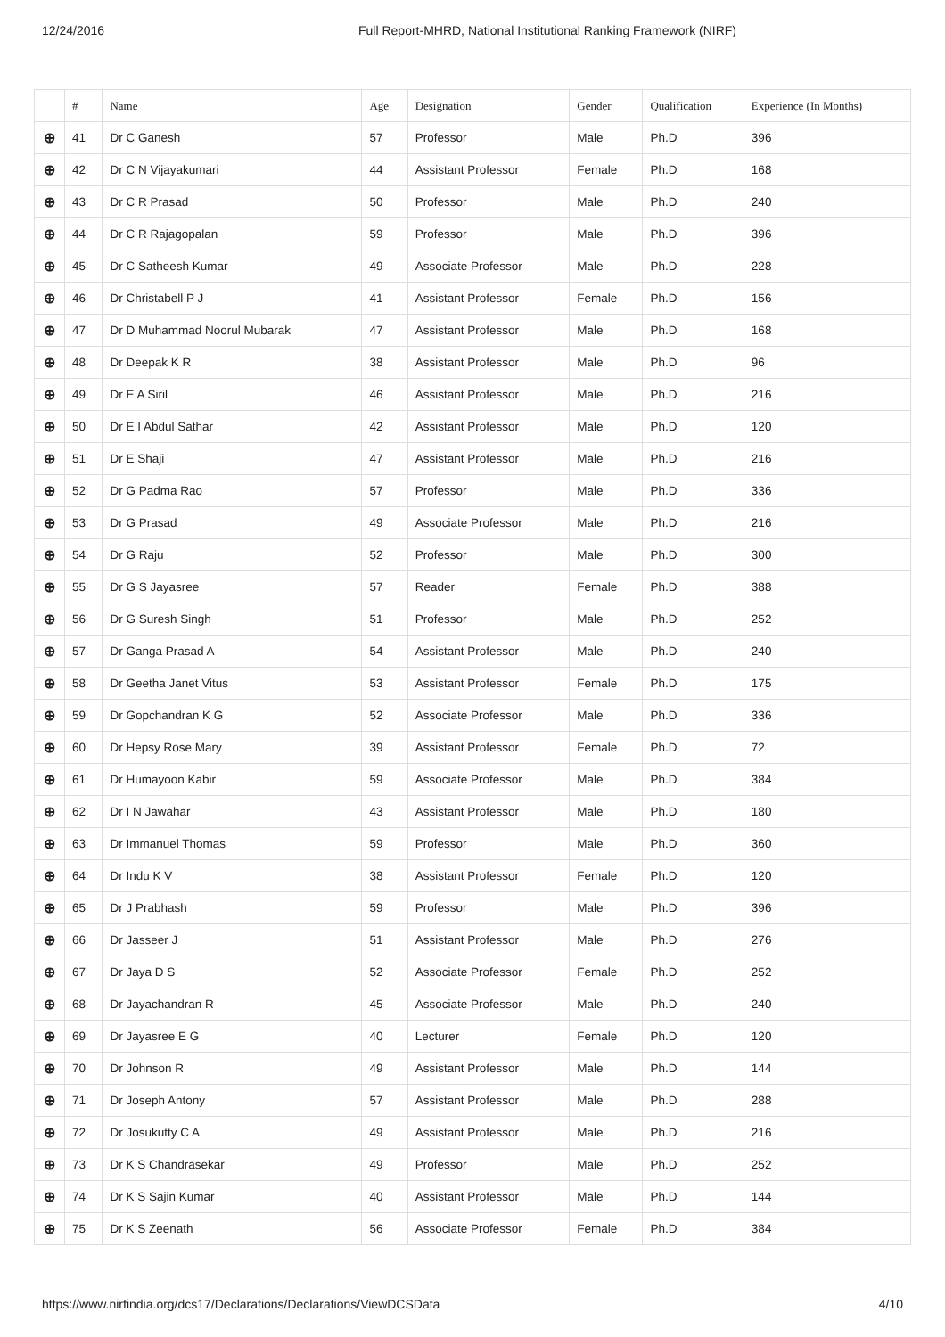12/24/2016 Full Report-MHRD, National Institutional Ranking Framework (NIRF)
| | # | Name | Age | Designation | Gender | Qualification | Experience (In Months) |
| --- | --- | --- | --- | --- | --- | --- | --- |
| ⊕ | 41 | Dr C Ganesh | 57 | Professor | Male | Ph.D | 396 |
| ⊕ | 42 | Dr C N Vijayakumari | 44 | Assistant Professor | Female | Ph.D | 168 |
| ⊕ | 43 | Dr C R Prasad | 50 | Professor | Male | Ph.D | 240 |
| ⊕ | 44 | Dr C R Rajagopalan | 59 | Professor | Male | Ph.D | 396 |
| ⊕ | 45 | Dr C Satheesh Kumar | 49 | Associate Professor | Male | Ph.D | 228 |
| ⊕ | 46 | Dr Christabell P J | 41 | Assistant Professor | Female | Ph.D | 156 |
| ⊕ | 47 | Dr D Muhammad Noorul Mubarak | 47 | Assistant Professor | Male | Ph.D | 168 |
| ⊕ | 48 | Dr Deepak K R | 38 | Assistant Professor | Male | Ph.D | 96 |
| ⊕ | 49 | Dr E A Siril | 46 | Assistant Professor | Male | Ph.D | 216 |
| ⊕ | 50 | Dr E I Abdul Sathar | 42 | Assistant Professor | Male | Ph.D | 120 |
| ⊕ | 51 | Dr E Shaji | 47 | Assistant Professor | Male | Ph.D | 216 |
| ⊕ | 52 | Dr G Padma Rao | 57 | Professor | Male | Ph.D | 336 |
| ⊕ | 53 | Dr G Prasad | 49 | Associate Professor | Male | Ph.D | 216 |
| ⊕ | 54 | Dr G Raju | 52 | Professor | Male | Ph.D | 300 |
| ⊕ | 55 | Dr G S Jayasree | 57 | Reader | Female | Ph.D | 388 |
| ⊕ | 56 | Dr G Suresh Singh | 51 | Professor | Male | Ph.D | 252 |
| ⊕ | 57 | Dr Ganga Prasad A | 54 | Assistant Professor | Male | Ph.D | 240 |
| ⊕ | 58 | Dr Geetha Janet Vitus | 53 | Assistant Professor | Female | Ph.D | 175 |
| ⊕ | 59 | Dr Gopchandran K G | 52 | Associate Professor | Male | Ph.D | 336 |
| ⊕ | 60 | Dr Hepsy Rose Mary | 39 | Assistant Professor | Female | Ph.D | 72 |
| ⊕ | 61 | Dr Humayoon Kabir | 59 | Associate Professor | Male | Ph.D | 384 |
| ⊕ | 62 | Dr I N Jawahar | 43 | Assistant Professor | Male | Ph.D | 180 |
| ⊕ | 63 | Dr Immanuel Thomas | 59 | Professor | Male | Ph.D | 360 |
| ⊕ | 64 | Dr Indu K V | 38 | Assistant Professor | Female | Ph.D | 120 |
| ⊕ | 65 | Dr J Prabhash | 59 | Professor | Male | Ph.D | 396 |
| ⊕ | 66 | Dr Jasseer J | 51 | Assistant Professor | Male | Ph.D | 276 |
| ⊕ | 67 | Dr Jaya D S | 52 | Associate Professor | Female | Ph.D | 252 |
| ⊕ | 68 | Dr Jayachandran R | 45 | Associate Professor | Male | Ph.D | 240 |
| ⊕ | 69 | Dr Jayasree E G | 40 | Lecturer | Female | Ph.D | 120 |
| ⊕ | 70 | Dr Johnson R | 49 | Assistant Professor | Male | Ph.D | 144 |
| ⊕ | 71 | Dr Joseph Antony | 57 | Assistant Professor | Male | Ph.D | 288 |
| ⊕ | 72 | Dr Josukutty C A | 49 | Assistant Professor | Male | Ph.D | 216 |
| ⊕ | 73 | Dr K S Chandrasekar | 49 | Professor | Male | Ph.D | 252 |
| ⊕ | 74 | Dr K S Sajin Kumar | 40 | Assistant Professor | Male | Ph.D | 144 |
| ⊕ | 75 | Dr K S Zeenath | 56 | Associate Professor | Female | Ph.D | 384 |
https://www.nirfindia.org/dcs17/Declarations/Declarations/ViewDCSData 4/10